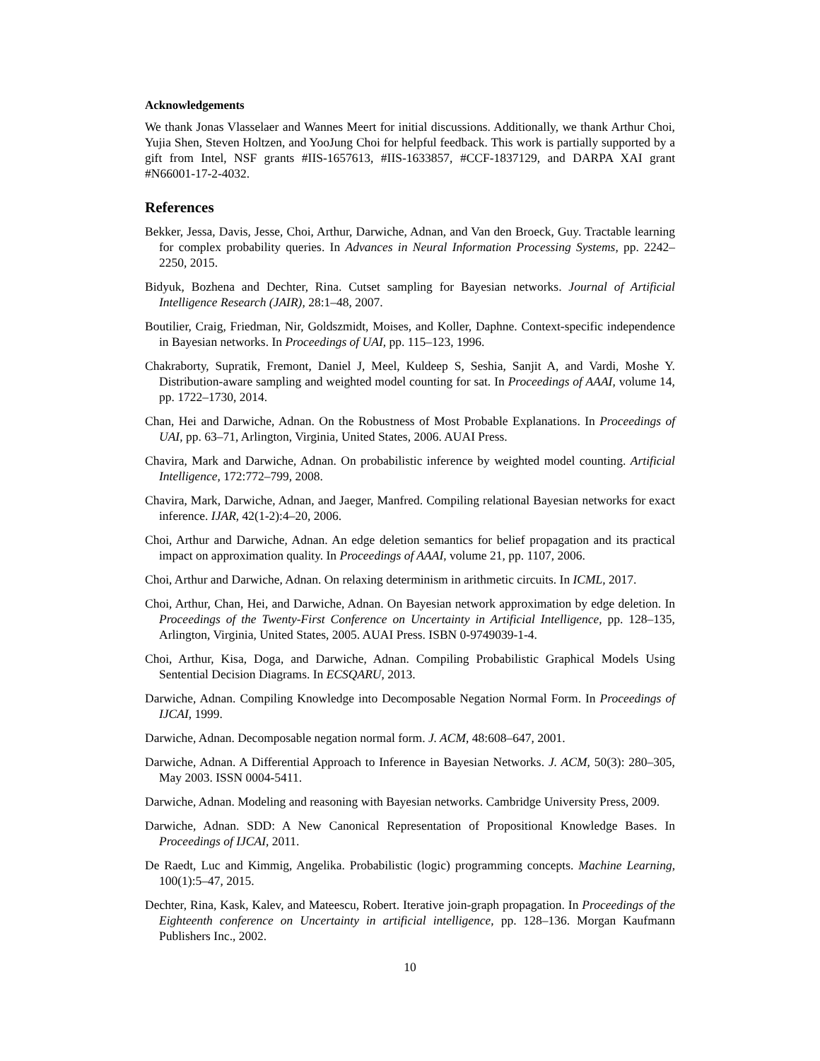Acknowledgements
We thank Jonas Vlasselaer and Wannes Meert for initial discussions. Additionally, we thank Arthur Choi, Yujia Shen, Steven Holtzen, and YooJung Choi for helpful feedback. This work is partially supported by a gift from Intel, NSF grants #IIS-1657613, #IIS-1633857, #CCF-1837129, and DARPA XAI grant #N66001-17-2-4032.
References
Bekker, Jessa, Davis, Jesse, Choi, Arthur, Darwiche, Adnan, and Van den Broeck, Guy. Tractable learning for complex probability queries. In Advances in Neural Information Processing Systems, pp. 2242–2250, 2015.
Bidyuk, Bozhena and Dechter, Rina. Cutset sampling for Bayesian networks. Journal of Artificial Intelligence Research (JAIR), 28:1–48, 2007.
Boutilier, Craig, Friedman, Nir, Goldszmidt, Moises, and Koller, Daphne. Context-specific independence in Bayesian networks. In Proceedings of UAI, pp. 115–123, 1996.
Chakraborty, Supratik, Fremont, Daniel J, Meel, Kuldeep S, Seshia, Sanjit A, and Vardi, Moshe Y. Distribution-aware sampling and weighted model counting for sat. In Proceedings of AAAI, volume 14, pp. 1722–1730, 2014.
Chan, Hei and Darwiche, Adnan. On the Robustness of Most Probable Explanations. In Proceedings of UAI, pp. 63–71, Arlington, Virginia, United States, 2006. AUAI Press.
Chavira, Mark and Darwiche, Adnan. On probabilistic inference by weighted model counting. Artificial Intelligence, 172:772–799, 2008.
Chavira, Mark, Darwiche, Adnan, and Jaeger, Manfred. Compiling relational Bayesian networks for exact inference. IJAR, 42(1-2):4–20, 2006.
Choi, Arthur and Darwiche, Adnan. An edge deletion semantics for belief propagation and its practical impact on approximation quality. In Proceedings of AAAI, volume 21, pp. 1107, 2006.
Choi, Arthur and Darwiche, Adnan. On relaxing determinism in arithmetic circuits. In ICML, 2017.
Choi, Arthur, Chan, Hei, and Darwiche, Adnan. On Bayesian network approximation by edge deletion. In Proceedings of the Twenty-First Conference on Uncertainty in Artificial Intelligence, pp. 128–135, Arlington, Virginia, United States, 2005. AUAI Press. ISBN 0-9749039-1-4.
Choi, Arthur, Kisa, Doga, and Darwiche, Adnan. Compiling Probabilistic Graphical Models Using Sentential Decision Diagrams. In ECSQARU, 2013.
Darwiche, Adnan. Compiling Knowledge into Decomposable Negation Normal Form. In Proceedings of IJCAI, 1999.
Darwiche, Adnan. Decomposable negation normal form. J. ACM, 48:608–647, 2001.
Darwiche, Adnan. A Differential Approach to Inference in Bayesian Networks. J. ACM, 50(3): 280–305, May 2003. ISSN 0004-5411.
Darwiche, Adnan. Modeling and reasoning with Bayesian networks. Cambridge University Press, 2009.
Darwiche, Adnan. SDD: A New Canonical Representation of Propositional Knowledge Bases. In Proceedings of IJCAI, 2011.
De Raedt, Luc and Kimmig, Angelika. Probabilistic (logic) programming concepts. Machine Learning, 100(1):5–47, 2015.
Dechter, Rina, Kask, Kalev, and Mateescu, Robert. Iterative join-graph propagation. In Proceedings of the Eighteenth conference on Uncertainty in artificial intelligence, pp. 128–136. Morgan Kaufmann Publishers Inc., 2002.
10